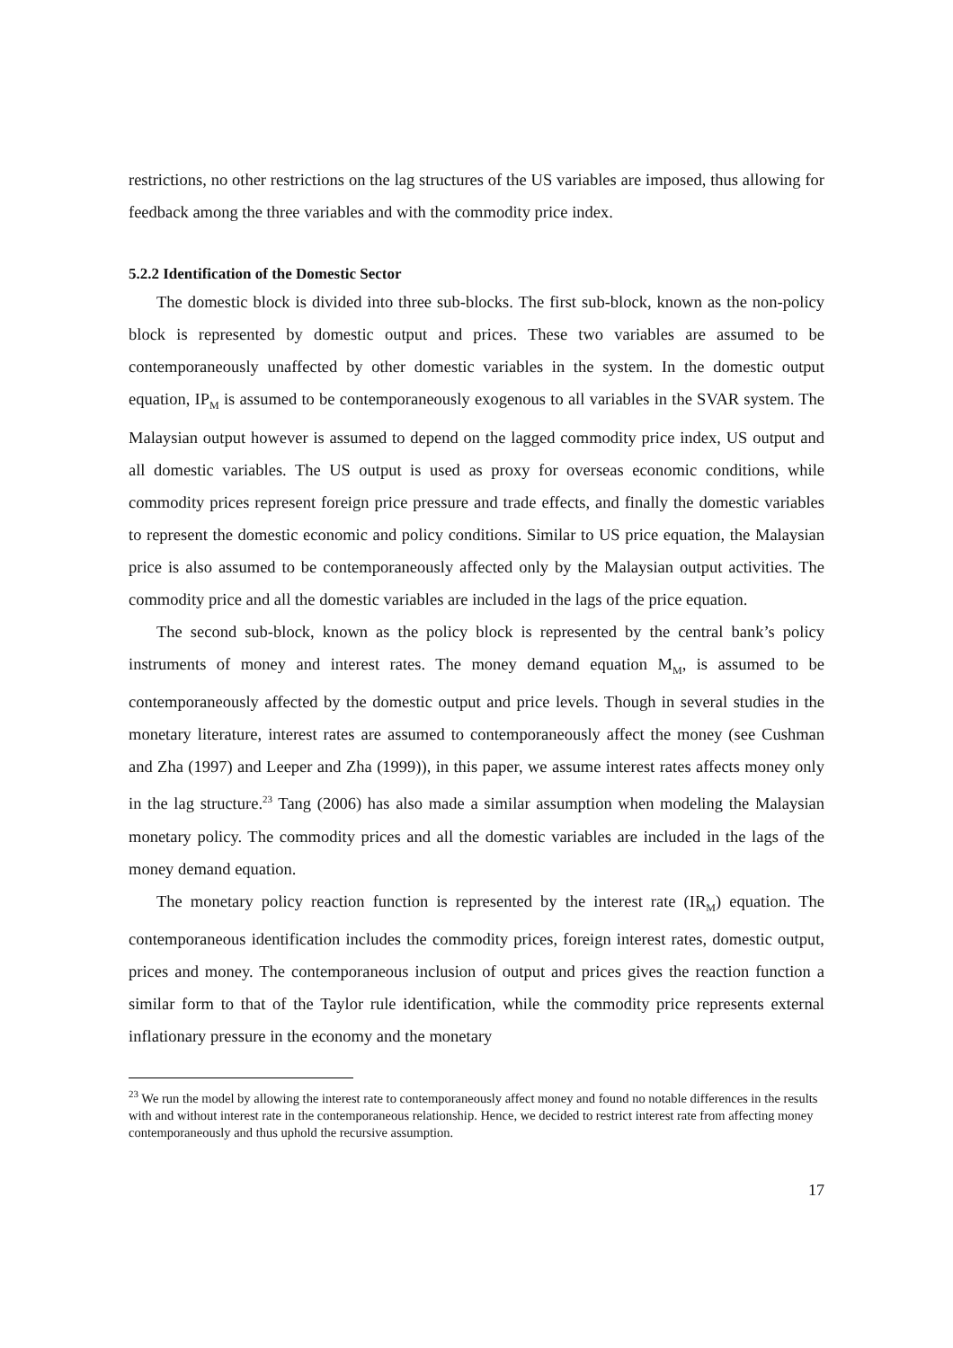restrictions, no other restrictions on the lag structures of the US variables are imposed, thus allowing for feedback among the three variables and with the commodity price index.
5.2.2 Identification of the Domestic Sector
The domestic block is divided into three sub-blocks. The first sub-block, known as the non-policy block is represented by domestic output and prices. These two variables are assumed to be contemporaneously unaffected by other domestic variables in the system. In the domestic output equation, IP<sub>M</sub> is assumed to be contemporaneously exogenous to all variables in the SVAR system. The Malaysian output however is assumed to depend on the lagged commodity price index, US output and all domestic variables. The US output is used as proxy for overseas economic conditions, while commodity prices represent foreign price pressure and trade effects, and finally the domestic variables to represent the domestic economic and policy conditions. Similar to US price equation, the Malaysian price is also assumed to be contemporaneously affected only by the Malaysian output activities. The commodity price and all the domestic variables are included in the lags of the price equation.
The second sub-block, known as the policy block is represented by the central bank’s policy instruments of money and interest rates. The money demand equation M<sub>M</sub>, is assumed to be contemporaneously affected by the domestic output and price levels. Though in several studies in the monetary literature, interest rates are assumed to contemporaneously affect the money (see Cushman and Zha (1997) and Leeper and Zha (1999)), in this paper, we assume interest rates affects money only in the lag structure.<sup>23</sup> Tang (2006) has also made a similar assumption when modeling the Malaysian monetary policy. The commodity prices and all the domestic variables are included in the lags of the money demand equation.
The monetary policy reaction function is represented by the interest rate (IR<sub>M</sub>) equation. The contemporaneous identification includes the commodity prices, foreign interest rates, domestic output, prices and money. The contemporaneous inclusion of output and prices gives the reaction function a similar form to that of the Taylor rule identification, while the commodity price represents external inflationary pressure in the economy and the monetary
<sup>23</sup> We run the model by allowing the interest rate to contemporaneously affect money and found no notable differences in the results with and without interest rate in the contemporaneous relationship. Hence, we decided to restrict interest rate from affecting money contemporaneously and thus uphold the recursive assumption.
17